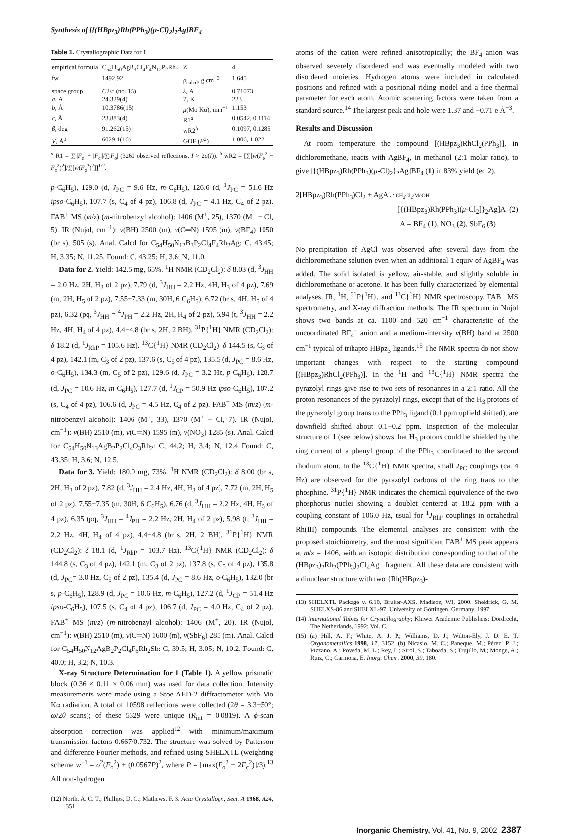Synthesis of [{(HBpz<sub>3</sub>)Rh(PPh<sub>3</sub>)(μ-Cl)<sub>2</sub>}<sub>2</sub>Ag]BF<sub>4</sub>
Table 1. Crystallographic Data for 1
| empirical formula | C<sub>54</sub>H<sub>50</sub>AgB<sub>3</sub>Cl<sub>4</sub>F<sub>4</sub>N<sub>12</sub>P<sub>2</sub>Rh<sub>2</sub> | Z | 4 |
| fw | 1492.92 | ρ<sub>calcd</sub>, g cm<sup>−3</sup> | 1.645 |
| space group | C 2/ c (no. 15) | λ , Å | 0.71073 |
| a , Å | 24.329(4) | T , K | 223 |
| b , Å | 10.3786(15) | μ (Mo Kα), mm<sup>−1</sup> | 1.153 |
| c , Å | 23.883(4) | R1<sup>a</sup> | 0.0542, 0.1114 |
| β , deg | 91.262(15) | wR2<sup>b</sup> | 0.1097, 0.1285 |
| V , Å<sup>3</sup> | 6029.1(16) | GOF ( F<sup>2</sup>) | 1.006, 1.022 |
<sup>a</sup> R1 = ∑||F<sub>o</sub>| − |F<sub>c</sub>||/∑|F<sub>o</sub>| (3260 observed reflections, I > 2σ(I)). <sup>b</sup> wR2 = [∑[w(F<sub>o</sub><sup>2</sup> − F<sub>c</sub><sup>2</sup>)<sup>2</sup>]/∑[w(F<sub>o</sub><sup>2</sup>)<sup>2</sup>]]<sup>1/2</sup>.
p-C<sub>6</sub>H<sub>5</sub>), 129.0 (d, J<sub>PC</sub> = 9.6 Hz, m-C<sub>6</sub>H<sub>5</sub>), 126.6 (d, <sup>1</sup>J<sub>PC</sub> = 51.6 Hz ipso-C<sub>6</sub>H<sub>5</sub>), 107.7 (s, C<sub>4</sub> of 4 pz), 106.8 (d, J<sub>PC</sub> = 4.1 Hz, C<sub>4</sub> of 2 pz). FAB<sup>+</sup> MS (m/z) (m-nitrobenzyl alcohol): 1406 (M<sup>+</sup>, 25), 1370 (M<sup>+</sup> − Cl, 5). IR (Nujol, cm<sup>−1</sup>): ν(BH) 2500 (m), ν(C═N) 1595 (m), ν(BF<sub>4</sub>) 1050 (br s), 505 (s). Anal. Calcd for C<sub>54</sub>H<sub>50</sub>N<sub>12</sub>B<sub>3</sub>P<sub>2</sub>Cl<sub>4</sub>F<sub>4</sub>Rh<sub>2</sub>Ag: C, 43.45; H, 3.35; N, 11.25. Found: C, 43.25; H, 3.6; N, 11.0.
Data for 2. Yield: 142.5 mg, 65%. <sup>1</sup>H NMR (CD<sub>2</sub>Cl<sub>2</sub>): δ 8.03 (d, <sup>3</sup>J<sub>HH</sub> = 2.0 Hz, 2H, H<sub>3</sub> of 2 pz), 7.79 (d, <sup>3</sup>J<sub>HH</sub> = 2.2 Hz, 4H, H<sub>3</sub> of 4 pz), 7.69 (m, 2H, H<sub>5</sub> of 2 pz), 7.55−7.33 (m, 30H, 6 C<sub>6</sub>H<sub>5</sub>), 6.72 (br s, 4H, H<sub>5</sub> of 4 pz), 6.32 (pq, <sup>3</sup>J<sub>HH</sub> = <sup>4</sup>J<sub>PH</sub> = 2.2 Hz, 2H, H<sub>4</sub> of 2 pz), 5.94 (t, <sup>3</sup>J<sub>HH</sub> = 2.2 Hz, 4H, H<sub>4</sub> of 4 pz), 4.4−4.8 (br s, 2H, 2 BH). <sup>31</sup>P{<sup>1</sup>H} NMR (CD<sub>2</sub>Cl<sub>2</sub>): δ 18.2 (d, <sup>1</sup>J<sub>RhP</sub> = 105.6 Hz). <sup>13</sup>C{<sup>1</sup>H} NMR (CD<sub>2</sub>Cl<sub>2</sub>): δ 144.5 (s, C<sub>3</sub> of 4 pz), 142.1 (m, C<sub>3</sub> of 2 pz), 137.6 (s, C<sub>5</sub> of 4 pz), 135.5 (d, J<sub>PC</sub> = 8.6 Hz, o-C<sub>6</sub>H<sub>5</sub>), 134.3 (m, C<sub>5</sub> of 2 pz), 129.6 (d, J<sub>PC</sub> = 3.2 Hz, p-C<sub>6</sub>H<sub>5</sub>), 128.7 (d, J<sub>PC</sub> = 10.6 Hz, m-C<sub>6</sub>H<sub>5</sub>), 127.7 (d, <sup>1</sup>J<sub>CP</sub> = 50.9 Hz ipso-C<sub>6</sub>H<sub>5</sub>), 107.2 (s, C<sub>4</sub> of 4 pz), 106.6 (d, J<sub>PC</sub> = 4.5 Hz, C<sub>4</sub> of 2 pz). FAB<sup>+</sup> MS (m/z) (m-nitrobenzyl alcohol): 1406 (M<sup>+</sup>, 33), 1370 (M<sup>+</sup> − Cl, 7). IR (Nujol, cm<sup>−1</sup>): ν(BH) 2510 (m), ν(C═N) 1595 (m), ν(NO<sub>3</sub>) 1285 (s). Anal. Calcd for C<sub>54</sub>H<sub>50</sub>N<sub>13</sub>AgB<sub>2</sub>P<sub>2</sub>Cl<sub>4</sub>O<sub>3</sub>Rh<sub>2</sub>: C, 44.2; H, 3.4; N, 12.4 Found: C, 43.35; H, 3.6; N, 12.5.
Data for 3. Yield: 180.0 mg, 73%. <sup>1</sup>H NMR (CD<sub>2</sub>Cl<sub>2</sub>): δ 8.00 (br s, 2H, H<sub>3</sub> of 2 pz), 7.82 (d, <sup>3</sup>J<sub>HH</sub> = 2.4 Hz, 4H, H<sub>3</sub> of 4 pz), 7.72 (m, 2H, H<sub>5</sub> of 2 pz), 7.55−7.35 (m, 30H, 6 C<sub>6</sub>H<sub>5</sub>), 6.76 (d, <sup>3</sup>J<sub>HH</sub> = 2.2 Hz, 4H, H<sub>5</sub> of 4 pz), 6.35 (pq, <sup>3</sup>J<sub>HH</sub> = <sup>4</sup>J<sub>PH</sub> = 2.2 Hz, 2H, H<sub>4</sub> of 2 pz), 5.98 (t, <sup>3</sup>J<sub>HH</sub> = 2.2 Hz, 4H, H<sub>4</sub> of 4 pz), 4.4−4.8 (br s, 2H, 2 BH). <sup>31</sup>P{<sup>1</sup>H} NMR (CD<sub>2</sub>Cl<sub>2</sub>): δ 18.1 (d, <sup>1</sup>J<sub>RhP</sub> = 103.7 Hz). <sup>13</sup>C{<sup>1</sup>H} NMR (CD<sub>2</sub>Cl<sub>2</sub>): δ 144.8 (s, C<sub>3</sub> of 4 pz), 142.1 (m, C<sub>3</sub> of 2 pz), 137.8 (s, C<sub>5</sub> of 4 pz), 135.8 (d, J<sub>PC</sub>= 3.0 Hz, C<sub>5</sub> of 2 pz), 135.4 (d, J<sub>PC</sub> = 8.6 Hz, o-C<sub>6</sub>H<sub>5</sub>), 132.0 (br s, p-C<sub>6</sub>H<sub>5</sub>), 128.9 (d, J<sub>PC</sub> = 10.6 Hz, m-C<sub>6</sub>H<sub>5</sub>), 127.2 (d, <sup>1</sup>J<sub>CP</sub> = 51.4 Hz ipso-C<sub>6</sub>H<sub>5</sub>), 107.5 (s, C<sub>4</sub> of 4 pz), 106.7 (d, J<sub>PC</sub> = 4.0 Hz, C<sub>4</sub> of 2 pz). FAB<sup>+</sup> MS (m/z) (m-nitrobenzyl alcohol): 1406 (M<sup>+</sup>, 20). IR (Nujol, cm<sup>−1</sup>): ν(BH) 2510 (m), ν(C═N) 1600 (m), ν(SbF<sub>6</sub>) 285 (m). Anal. Calcd for C<sub>54</sub>H<sub>50</sub>N<sub>12</sub>AgB<sub>2</sub>P<sub>2</sub>Cl<sub>4</sub>F<sub>6</sub>Rh<sub>2</sub>Sb: C, 39.5; H, 3.05; N, 10.2. Found: C, 40.0; H, 3.2; N, 10.3.
X-ray Structure Determination for 1 (Table 1). A yellow prismatic block (0.36 × 0.11 × 0.06 mm) was used for data collection. Intensity measurements were made using a Stoe AED-2 diffractometer with Mo Kα radiation. A total of 10598 reflections were collected (2θ = 3.3−50°; ω/2θ scans); of these 5329 were unique (R<sub>int</sub> = 0.0819). A ϕ-scan absorption correction was applied<sup>12</sup> with minimum/maximum transmission factors 0.667/0.732. The structure was solved by Patterson and difference Fourier methods, and refined using SHELXTL (weighting scheme w<sup>−1</sup> = σ<sup>2</sup>(F<sub>o</sub><sup>2</sup>) + (0.0567P)<sup>2</sup>, where P = [max(F<sub>o</sub><sup>2</sup> + 2F<sub>c</sub><sup>2</sup>)]/3).<sup>13</sup> All non-hydrogen
(12) North, A. C. T.; Phillips, D. C.; Mathews, F. S. Acta Crystallogr., Sect. A 1968, A24, 351.
atoms of the cation were refined anisotropically; the BF<sub>4</sub> anion was observed severely disordered and was eventually modeled with two disordered moieties. Hydrogen atoms were included in calculated positions and refined with a positional riding model and a free thermal parameter for each atom. Atomic scattering factors were taken from a standard source.<sup>14</sup> The largest peak and hole were 1.37 and −0.71 e Å<sup>−3</sup>.
Results and Discussion
At room temperature the compound [(HBpz<sub>3</sub>)RhCl<sub>2</sub>(PPh<sub>3</sub>)], in dichloromethane, reacts with AgBF<sub>4</sub>, in methanol (2:1 molar ratio), to give [{(HBpz<sub>3</sub>)Rh(PPh<sub>3</sub>)(μ-Cl)<sub>2</sub>}<sub>2</sub>Ag]BF<sub>4</sub> (1) in 83% yield (eq 2).
2[HBpz<sub>3</sub>)Rh(PPh<sub>3</sub>)Cl<sub>2</sub> + AgA ⇌ CH<sub>2</sub>Cl<sub>2</sub>/MeOH
[{(HBpz<sub>3</sub>)Rh(PPh<sub>3</sub>)(μ-Cl<sub>2</sub>]}<sub>2</sub>Ag]A (2)
A = BF<sub>4</sub> (1), NO<sub>3</sub> (2), SbF<sub>6</sub> (3)
No precipitation of AgCl was observed after several days from the dichloromethane solution even when an additional 1 equiv of AgBF<sub>4</sub> was added. The solid isolated is yellow, air-stable, and slightly soluble in dichloromethane or acetone. It has been fully characterized by elemental analyses, IR, <sup>1</sup>H, <sup>31</sup>P{<sup>1</sup>H}, and <sup>13</sup>C{<sup>1</sup>H} NMR spectroscopy, FAB<sup>+</sup> MS spectrometry, and X-ray diffraction methods. The IR spectrum in Nujol shows two bands at ca. 1100 and 520 cm<sup>−1</sup> characteristic of the uncoordinated BF<sub>4</sub><sup>−</sup> anion and a medium-intensity ν(BH) band at 2500 cm<sup>−1</sup> typical of trihapto HBpz<sub>3</sub> ligands.<sup>15</sup> The NMR spectra do not show important changes with respect to the starting compound [(HBpz<sub>3</sub>)RhCl<sub>2</sub>(PPh<sub>3</sub>)]. In the <sup>1</sup>H and <sup>13</sup>C{<sup>1</sup>H} NMR spectra the pyrazolyl rings give rise to two sets of resonances in a 2:1 ratio. All the proton resonances of the pyrazolyl rings, except that of the H<sub>3</sub> protons of the pyrazolyl group trans to the PPh<sub>3</sub> ligand (0.1 ppm upfield shifted), are downfield shifted about 0.1−0.2 ppm. Inspection of the molecular structure of 1 (see below) shows that H<sub>3</sub> protons could be shielded by the ring current of a phenyl group of the PPh<sub>3</sub> coordinated to the second rhodium atom. In the <sup>13</sup>C{<sup>1</sup>H} NMR spectra, small J<sub>PC</sub> couplings (ca. 4 Hz) are observed for the pyrazolyl carbons of the ring trans to the phosphine. <sup>31</sup>P{<sup>1</sup>H} NMR indicates the chemical equivalence of the two phosphorus nuclei showing a doublet centered at 18.2 ppm with a coupling constant of 106.0 Hz, usual for <sup>1</sup>J<sub>RhP</sub> couplings in octahedral Rh(III) compounds. The elemental analyses are consistent with the proposed stoichiometry, and the most significant FAB<sup>+</sup> MS peak appears at m/z = 1406, with an isotopic distribution corresponding to that of the (HBpz<sub>3</sub>)<sub>2</sub>Rh<sub>2</sub>(PPh<sub>3</sub>)<sub>2</sub>Cl<sub>4</sub>Ag<sup>+</sup> fragment. All these data are consistent with a dinuclear structure with two {Rh(HBpz<sub>3</sub>)-
(13) SHELXTL Package v. 6.10, Bruker-AXS, Madison, WI, 2000. Sheldrick, G. M. SHELXS-86 and SHELXL-97, University of Göttingen, Germany, 1997.
(14) International Tables for Crystallography; Kluwer Academic Publishers: Dordrecht, The Netherlands, 1992; Vol. C.
(15) (a) Hill, A. F.; White, A. J. P.; Williams, D. J.; Wilton-Ely, J. D. E. T. Organometallics 1998, 17, 3152. (b) Nicasio, M. C.; Paneque, M.; Pérez, P. J.; Pizzano, A.; Poveda, M. L.; Rey, L.; Sirol, S.; Taboada, S.; Trujillo, M.; Monge, A.; Ruiz, C.; Carmona, E. Inorg. Chem. 2000, 39, 180.
Inorganic Chemistry, Vol. 41, No. 9, 2002 2387